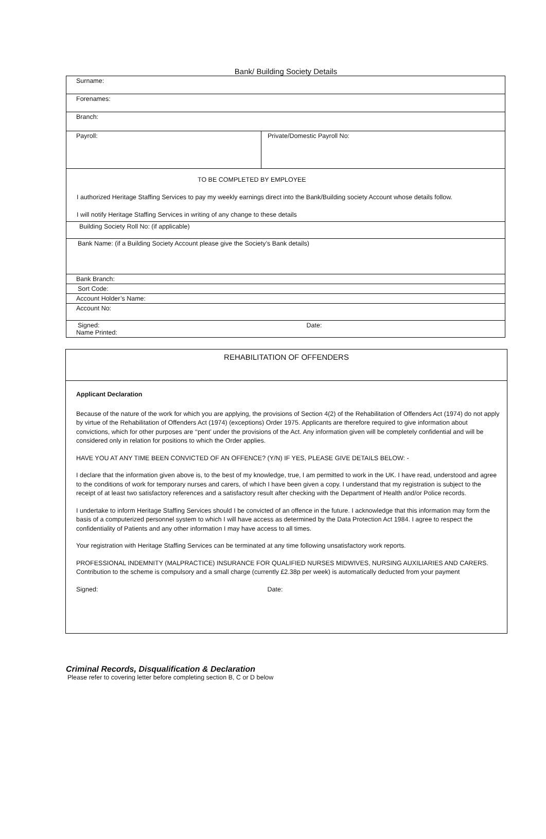Bank/ Building Society Details
| Surname: | |
| Forenames: | |
| Branch: | |
| Payroll: | Private/Domestic Payroll No: |
| TO BE COMPLETED BY EMPLOYEE I authorized Heritage Staffing Services to pay my weekly earnings direct into the Bank/Building society Account whose details follow. I will notify Heritage Staffing Services in writing of any change to these details | |
| Building Society Roll No: (if applicable) | |
| Bank Name: (if a Building Society Account please give the Society’s Bank details) | |
| Bank Branch: | |
| Sort Code: | |
| Account Holder’s Name: | |
| Account No: | |
| Signed: Name Printed: | Date: |
REHABILITATION OF OFFENDERS
Applicant Declaration
Because of the nature of the work for which you are applying, the provisions of Section 4(2) of the Rehabilitation of Offenders Act (1974) do not apply by virtue of the Rehabilitation of Offenders Act (1974) (exceptions) Order 1975. Applicants are therefore required to give information about convictions, which for other purposes are ‘‘pent’ under the provisions of the Act. Any information given will be completely confidential and will be considered only in relation for positions to which the Order applies.
HAVE YOU AT ANY TIME BEEN CONVICTED OF AN OFFENCE? (Y/N) IF YES, PLEASE GIVE DETAILS BELOW: -
I declare that the information given above is, to the best of my knowledge, true, I am permitted to work in the UK. I have read, understood and agree to the conditions of work for temporary nurses and carers, of which I have been given a copy. I understand that my registration is subject to the receipt of at least two satisfactory references and a satisfactory result after checking with the Department of Health and/or Police records.
I undertake to inform Heritage Staffing Services should I be convicted of an offence in the future. I acknowledge that this information may form the basis of a computerized personnel system to which I will have access as determined by the Data Protection Act 1984. I agree to respect the confidentiality of Patients and any other information I may have access to all times.
Your registration with Heritage Staffing Services can be terminated at any time following unsatisfactory work reports.
PROFESSIONAL INDEMNITY (MALPRACTICE) INSURANCE FOR QUALIFIED NURSES MIDWIVES, NURSING AUXILIARIES AND CARERS.
Contribution to the scheme is compulsory and a small charge (currently £2.38p per week) is automatically deducted from your payment
Signed: Date:
Criminal Records, Disqualification & Declaration
Please refer to covering letter before completing section B, C or D below